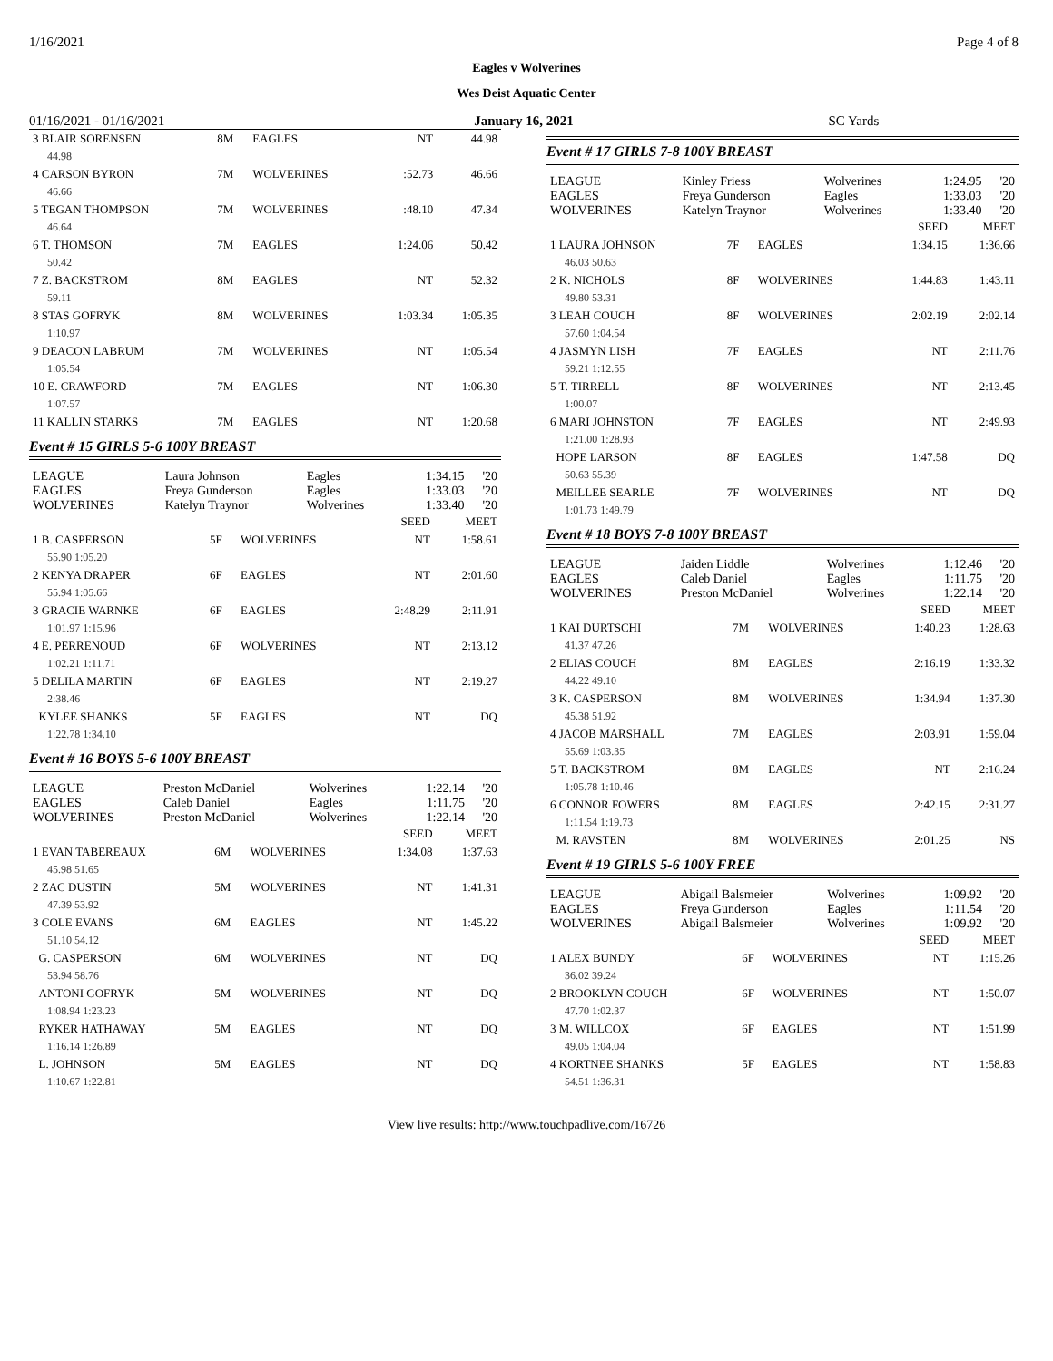1/16/2021 Page 4 of 8
Eagles v Wolverines
Wes Deist Aquatic Center
01/16/2021 - 01/16/2021 January 16, 2021 SC Yards
| 3 BLAIR SORENSEN | 8M | EAGLES | NT | 44.98 |
| 44.98 | | | | |
| 4 CARSON BYRON | 7M | WOLVERINES | :52.73 | 46.66 |
| 46.66 | | | | |
| 5 TEGAN THOMPSON | 7M | WOLVERINES | :48.10 | 47.34 |
| 46.64 | | | | |
| 6 T. THOMSON | 7M | EAGLES | 1:24.06 | 50.42 |
| 50.42 | | | | |
| 7 Z. BACKSTROM | 8M | EAGLES | NT | 52.32 |
| 59.11 | | | | |
| 8 STAS GOFRYK | 8M | WOLVERINES | 1:03.34 | 1:05.35 |
| 1:10.97 | | | | |
| 9 DEACON LABRUM | 7M | WOLVERINES | NT | 1:05.54 |
| 1:05.54 | | | | |
| 10 E. CRAWFORD | 7M | EAGLES | NT | 1:06.30 |
| 1:07.57 | | | | |
| 11 KALLIN STARKS | 7M | EAGLES | NT | 1:20.68 |
Event # 15 GIRLS 5-6 100Y BREAST
| LEAGUE | Laura Johnson | Eagles | 1:34.15 | '20 |
| EAGLES | Freya Gunderson | Eagles | 1:33.03 | '20 |
| WOLVERINES | Katelyn Traynor | Wolverines | 1:33.40 | '20 |
| | | | SEED | MEET |
| --- | --- | --- | --- | --- |
| 1 B. CASPERSON | 5F | WOLVERINES | NT | 1:58.61 |
| 55.90 1:05.20 | | | | |
| 2 KENYA DRAPER | 6F | EAGLES | NT | 2:01.60 |
| 55.94 1:05.66 | | | | |
| 3 GRACIE WARNKE | 6F | EAGLES | 2:48.29 | 2:11.91 |
| 1:01.97 1:15.96 | | | | |
| 4 E. PERRENOUD | 6F | WOLVERINES | NT | 2:13.12 |
| 1:02.21 1:11.71 | | | | |
| 5 DELILA MARTIN | 6F | EAGLES | NT | 2:19.27 |
| 2:38.46 | | | | |
| KYLEE SHANKS | 5F | EAGLES | NT | DQ |
| 1:22.78 1:34.10 | | | | |
Event # 16 BOYS 5-6 100Y BREAST
| LEAGUE | Preston McDaniel | Wolverines | 1:22.14 | '20 |
| EAGLES | Caleb Daniel | Eagles | 1:11.75 | '20 |
| WOLVERINES | Preston McDaniel | Wolverines | 1:22.14 | '20 |
| | | | SEED | MEET |
| --- | --- | --- | --- | --- |
| 1 EVAN TABEREAUX | 6M | WOLVERINES | 1:34.08 | 1:37.63 |
| 45.98 51.65 | | | | |
| 2 ZAC DUSTIN | 5M | WOLVERINES | NT | 1:41.31 |
| 47.39 53.92 | | | | |
| 3 COLE EVANS | 6M | EAGLES | NT | 1:45.22 |
| 51.10 54.12 | | | | |
| G. CASPERSON | 6M | WOLVERINES | NT | DQ |
| 53.94 58.76 | | | | |
| ANTONI GOFRYK | 5M | WOLVERINES | NT | DQ |
| 1:08.94 1:23.23 | | | | |
| RYKER HATHAWAY | 5M | EAGLES | NT | DQ |
| 1:16.14 1:26.89 | | | | |
| L. JOHNSON | 5M | EAGLES | NT | DQ |
| 1:10.67 1:22.81 | | | | |
Event # 17 GIRLS 7-8 100Y BREAST
| LEAGUE | Kinley Friess | Wolverines | 1:24.95 | '20 |
| EAGLES | Freya Gunderson | Eagles | 1:33.03 | '20 |
| WOLVERINES | Katelyn Traynor | Wolverines | 1:33.40 | '20 |
| | | | SEED | MEET |
| --- | --- | --- | --- | --- |
| 1 LAURA JOHNSON | 7F | EAGLES | 1:34.15 | 1:36.66 |
| 46.03 50.63 | | | | |
| 2 K. NICHOLS | 8F | WOLVERINES | 1:44.83 | 1:43.11 |
| 49.80 53.31 | | | | |
| 3 LEAH COUCH | 8F | WOLVERINES | 2:02.19 | 2:02.14 |
| 57.60 1:04.54 | | | | |
| 4 JASMYN LISH | 7F | EAGLES | NT | 2:11.76 |
| 59.21 1:12.55 | | | | |
| 5 T. TIRRELL | 8F | WOLVERINES | NT | 2:13.45 |
| 1:00.07 | | | | |
| 6 MARI JOHNSTON | 7F | EAGLES | NT | 2:49.93 |
| 1:21.00 1:28.93 | | | | |
| HOPE LARSON | 8F | EAGLES | 1:47.58 | DQ |
| 50.63 55.39 | | | | |
| MEILLEE SEARLE | 7F | WOLVERINES | NT | DQ |
| 1:01.73 1:49.79 | | | | |
Event # 18 BOYS 7-8 100Y BREAST
| LEAGUE | Jaiden Liddle | Wolverines | 1:12.46 | '20 |
| EAGLES | Caleb Daniel | Eagles | 1:11.75 | '20 |
| WOLVERINES | Preston McDaniel | Wolverines | 1:22.14 | '20 |
| | | | SEED | MEET |
| --- | --- | --- | --- | --- |
| 1 KAI DURTSCHI | 7M | WOLVERINES | 1:40.23 | 1:28.63 |
| 41.37 47.26 | | | | |
| 2 ELIAS COUCH | 8M | EAGLES | 2:16.19 | 1:33.32 |
| 44.22 49.10 | | | | |
| 3 K. CASPERSON | 8M | WOLVERINES | 1:34.94 | 1:37.30 |
| 45.38 51.92 | | | | |
| 4 JACOB MARSHALL | 7M | EAGLES | 2:03.91 | 1:59.04 |
| 55.69 1:03.35 | | | | |
| 5 T. BACKSTROM | 8M | EAGLES | NT | 2:16.24 |
| 1:05.78 1:10.46 | | | | |
| 6 CONNOR FOWERS | 8M | EAGLES | 2:42.15 | 2:31.27 |
| 1:11.54 1:19.73 | | | | |
| M. RAVSTEN | 8M | WOLVERINES | 2:01.25 | NS |
Event # 19 GIRLS 5-6 100Y FREE
| LEAGUE | Abigail Balsmeier | Wolverines | 1:09.92 | '20 |
| EAGLES | Freya Gunderson | Eagles | 1:11.54 | '20 |
| WOLVERINES | Abigail Balsmeier | Wolverines | 1:09.92 | '20 |
| | | | SEED | MEET |
| --- | --- | --- | --- | --- |
| 1 ALEX BUNDY | 6F | WOLVERINES | NT | 1:15.26 |
| 36.02 39.24 | | | | |
| 2 BROOKLYN COUCH | 6F | WOLVERINES | NT | 1:50.07 |
| 47.70 1:02.37 | | | | |
| 3 M. WILLCOX | 6F | EAGLES | NT | 1:51.99 |
| 49.05 1:04.04 | | | | |
| 4 KORTNEE SHANKS | 5F | EAGLES | NT | 1:58.83 |
| 54.51 1:36.31 | | | | |
View live results: http://www.touchpadlive.com/16726